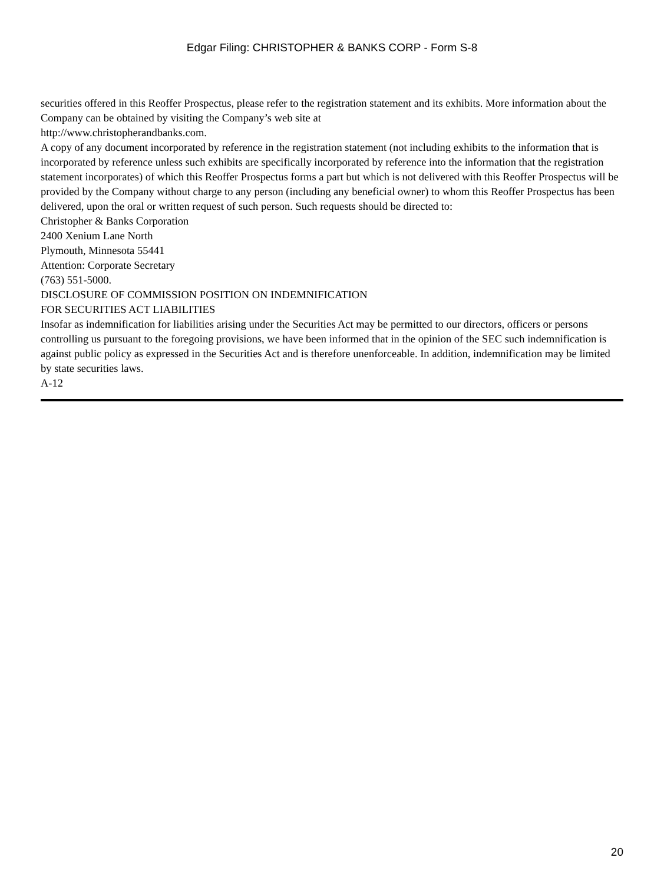Edgar Filing: CHRISTOPHER & BANKS CORP - Form S-8
securities offered in this Reoffer Prospectus, please refer to the registration statement and its exhibits. More information about the Company can be obtained by visiting the Company’s web site at
http://www.christopherandbanks.com.
A copy of any document incorporated by reference in the registration statement (not including exhibits to the information that is incorporated by reference unless such exhibits are specifically incorporated by reference into the information that the registration statement incorporates) of which this Reoffer Prospectus forms a part but which is not delivered with this Reoffer Prospectus will be provided by the Company without charge to any person (including any beneficial owner) to whom this Reoffer Prospectus has been delivered, upon the oral or written request of such person. Such requests should be directed to:
Christopher & Banks Corporation
2400 Xenium Lane North
Plymouth, Minnesota 55441
Attention: Corporate Secretary
(763) 551-5000.
DISCLOSURE OF COMMISSION POSITION ON INDEMNIFICATION
FOR SECURITIES ACT LIABILITIES
Insofar as indemnification for liabilities arising under the Securities Act may be permitted to our directors, officers or persons controlling us pursuant to the foregoing provisions, we have been informed that in the opinion of the SEC such indemnification is against public policy as expressed in the Securities Act and is therefore unenforceable. In addition, indemnification may be limited by state securities laws.
A-12
20